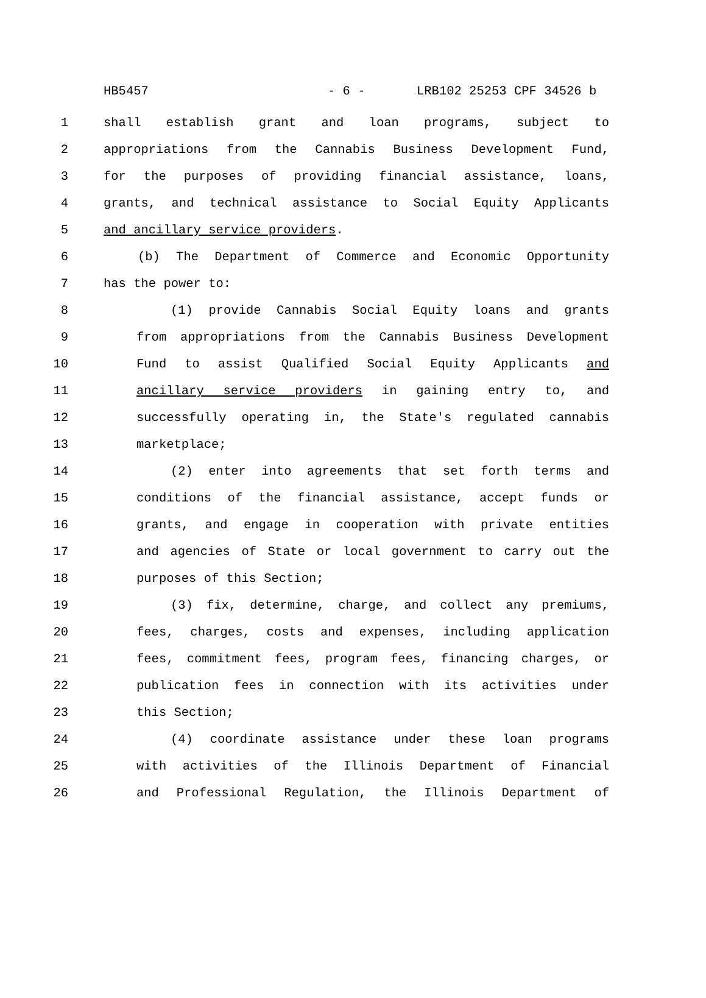HB5457 - 6 - LRB102 25253 CPF 34526 b
1 shall establish grant and loan programs, subject to
2 appropriations from the Cannabis Business Development Fund,
3 for the purposes of providing financial assistance, loans,
4 grants, and technical assistance to Social Equity Applicants
5 and ancillary service providers.
6 (b) The Department of Commerce and Economic Opportunity
7 has the power to:
8 (1) provide Cannabis Social Equity loans and grants
9 from appropriations from the Cannabis Business Development
10 Fund to assist Qualified Social Equity Applicants and
11 ancillary service providers in gaining entry to, and
12 successfully operating in, the State's regulated cannabis
13 marketplace;
14 (2) enter into agreements that set forth terms and
15 conditions of the financial assistance, accept funds or
16 grants, and engage in cooperation with private entities
17 and agencies of State or local government to carry out the
18 purposes of this Section;
19 (3) fix, determine, charge, and collect any premiums,
20 fees, charges, costs and expenses, including application
21 fees, commitment fees, program fees, financing charges, or
22 publication fees in connection with its activities under
23 this Section;
24 (4) coordinate assistance under these loan programs
25 with activities of the Illinois Department of Financial
26 and Professional Regulation, the Illinois Department of